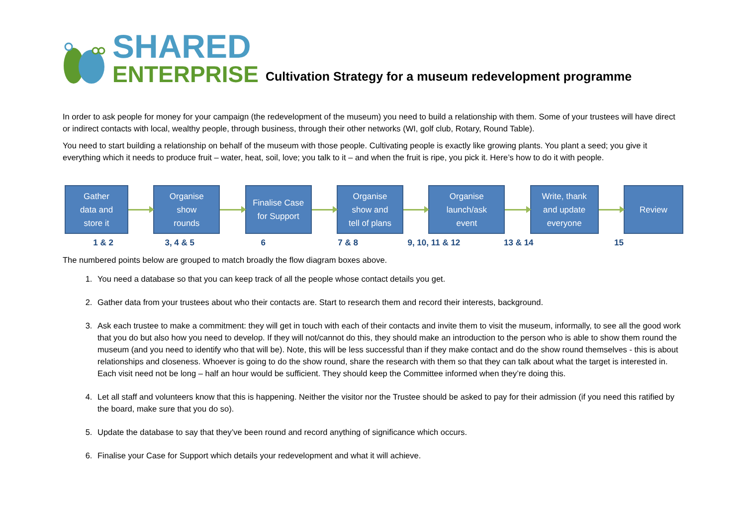SHARED
ENTERPRISE
Cultivation Strategy for a museum redevelopment programme
In order to ask people for money for your campaign (the redevelopment of the museum) you need to build a relationship with them. Some of your trustees will have direct or indirect contacts with local, wealthy people, through business, through their other networks (WI, golf club, Rotary, Round Table).
You need to start building a relationship on behalf of the museum with those people. Cultivating people is exactly like growing plants. You plant a seed; you give it everything which it needs to produce fruit – water, heat, soil, love; you talk to it – and when the fruit is ripe, you pick it. Here’s how to do it with people.
Gather
data and
store it
Organise
show
rounds
Finalise Case
for Support
Organise
show and
tell of plans
Organise
launch/ask
event
Write, thank
and update
everyone
Review
1 & 2 3, 4 & 5 6 7 & 8 9, 10, 11 & 12 13 & 14 15
The numbered points below are grouped to match broadly the flow diagram boxes above.
1. You need a database so that you can keep track of all the people whose contact details you get.
2. Gather data from your trustees about who their contacts are. Start to research them and record their interests, background.
3. Ask each trustee to make a commitment: they will get in touch with each of their contacts and invite them to visit the museum, informally, to see all the good work that you do but also how you need to develop. If they will not/cannot do this, they should make an introduction to the person who is able to show them round the museum (and you need to identify who that will be). Note, this will be less successful than if they make contact and do the show round themselves - this is about relationships and closeness. Whoever is going to do the show round, share the research with them so that they can talk about what the target is interested in. Each visit need not be long – half an hour would be sufficient. They should keep the Committee informed when they’re doing this.
4. Let all staff and volunteers know that this is happening. Neither the visitor nor the Trustee should be asked to pay for their admission (if you need this ratified by the board, make sure that you do so).
5. Update the database to say that they’ve been round and record anything of significance which occurs.
6. Finalise your Case for Support which details your redevelopment and what it will achieve.